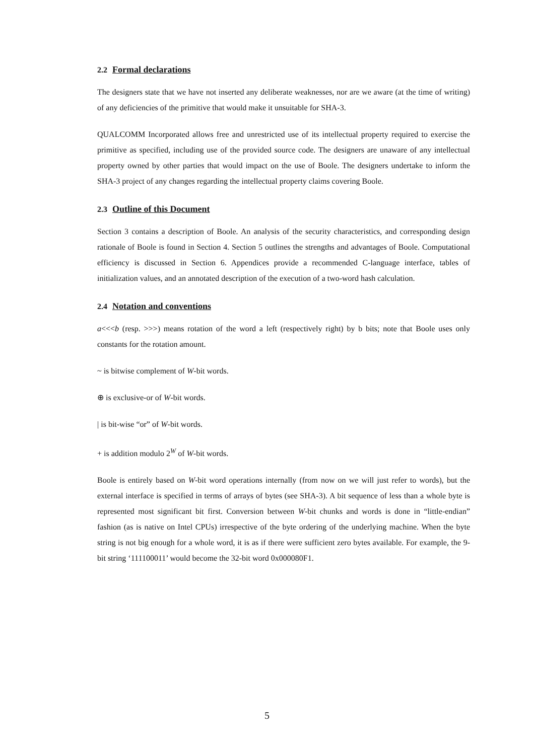2.2 Formal declarations
The designers state that we have not inserted any deliberate weaknesses, nor are we aware (at the time of writing) of any deficiencies of the primitive that would make it unsuitable for SHA-3.
QUALCOMM Incorporated allows free and unrestricted use of its intellectual property required to exercise the primitive as specified, including use of the provided source code. The designers are unaware of any intellectual property owned by other parties that would impact on the use of Boole. The designers undertake to inform the SHA-3 project of any changes regarding the intellectual property claims covering Boole.
2.3 Outline of this Document
Section 3 contains a description of Boole. An analysis of the security characteristics, and corresponding design rationale of Boole is found in Section 4. Section 5 outlines the strengths and advantages of Boole. Computational efficiency is discussed in Section 6. Appendices provide a recommended C-language interface, tables of initialization values, and an annotated description of the execution of a two-word hash calculation.
2.4 Notation and conventions
a<<<b (resp. >>>) means rotation of the word a left (respectively right) by b bits; note that Boole uses only constants for the rotation amount.
~ is bitwise complement of W-bit words.
⊕ is exclusive-or of W-bit words.
| is bit-wise “or” of W-bit words.
+ is addition modulo 2<sup>W</sup> of W-bit words.
Boole is entirely based on W-bit word operations internally (from now on we will just refer to words), but the external interface is specified in terms of arrays of bytes (see SHA-3). A bit sequence of less than a whole byte is represented most significant bit first. Conversion between W-bit chunks and words is done in “little-endian” fashion (as is native on Intel CPUs) irrespective of the byte ordering of the underlying machine. When the byte string is not big enough for a whole word, it is as if there were sufficient zero bytes available. For example, the 9-bit string ‘111100011’ would become the 32-bit word 0x000080F1.
5